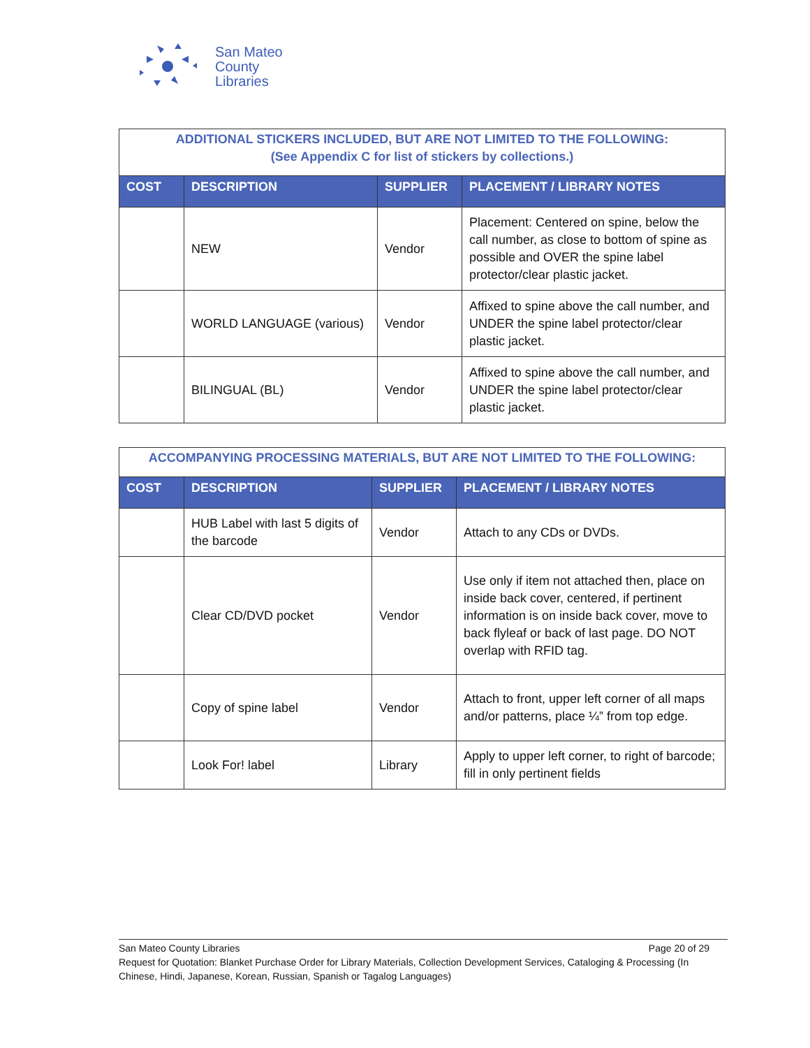San Mateo
County
Libraries
| ADDITIONAL STICKERS INCLUDED, BUT ARE NOT LIMITED TO THE FOLLOWING: (See Appendix C for list of stickers by collections.) | | | |
| COST | DESCRIPTION | SUPPLIER | PLACEMENT / LIBRARY NOTES |
| | NEW | Vendor | Placement: Centered on spine, below the call number, as close to bottom of spine as possible and OVER the spine label protector/clear plastic jacket. |
| | WORLD LANGUAGE (various) | Vendor | Affixed to spine above the call number, and UNDER the spine label protector/clear plastic jacket. |
| | BILINGUAL (BL) | Vendor | Affixed to spine above the call number, and UNDER the spine label protector/clear plastic jacket. |
| ACCOMPANYING PROCESSING MATERIALS, BUT ARE NOT LIMITED TO THE FOLLOWING: | | | |
| COST | DESCRIPTION | SUPPLIER | PLACEMENT / LIBRARY NOTES |
| | HUB Label with last 5 digits of the barcode | Vendor | Attach to any CDs or DVDs. |
| | Clear CD/DVD pocket | Vendor | Use only if item not attached then, place on inside back cover, centered, if pertinent information is on inside back cover, move to back flyleaf or back of last page. DO NOT overlap with RFID tag. |
| | Copy of spine label | Vendor | Attach to front, upper left corner of all maps and/or patterns, place ¼” from top edge. |
| | Look For! label | Library | Apply to upper left corner, to right of barcode; fill in only pertinent fields |
San Mateo County Libraries Page 20 of 29
Request for Quotation: Blanket Purchase Order for Library Materials, Collection Development Services, Cataloging & Processing (In Chinese, Hindi, Japanese, Korean, Russian, Spanish or Tagalog Languages)